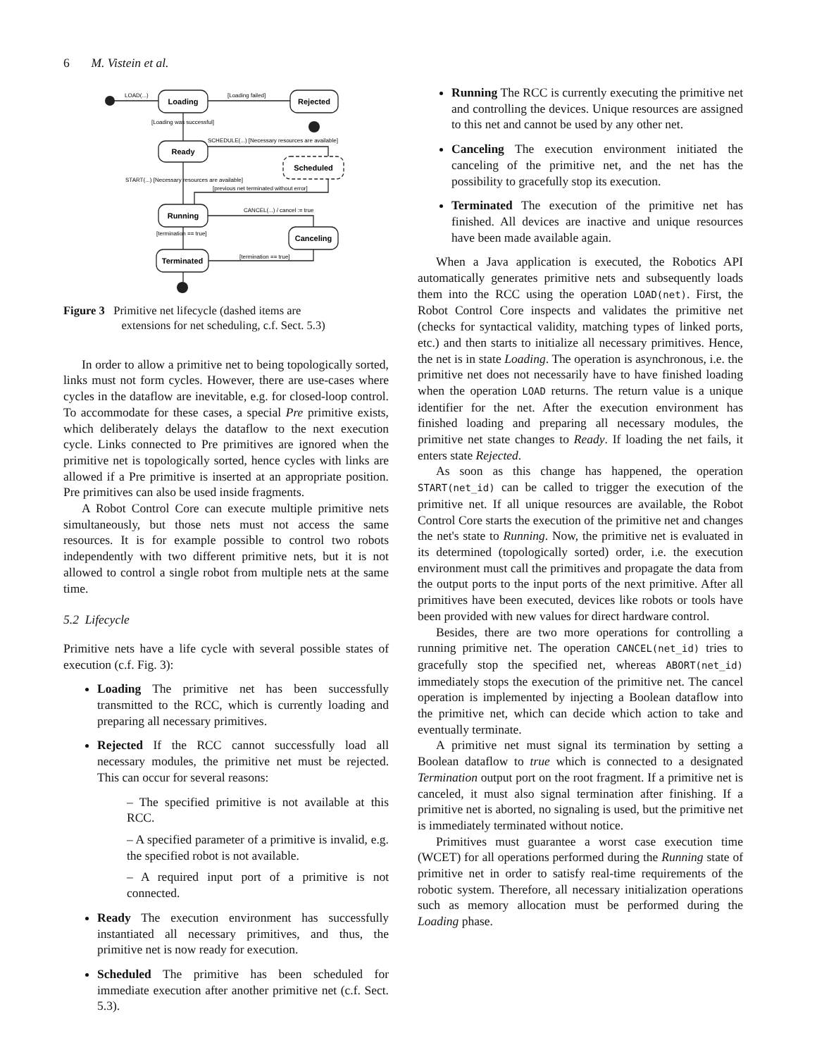6 M. Vistein et al.
Loading
Rejected
Ready
Scheduled
Running
Canceling
Terminated
LOAD(...)
[Loading failed]
[Loading was successful]
SCHEDULE(...) [Necessary resources are available]
START(...) [Necessary resources are available]
[previous net terminated without error]
CANCEL(...) / cancel := true
[termination == true]
[termination == true]
Figure 3 Primitive net lifecycle (dashed items are
extensions for net scheduling, c.f. Sect. 5.3)
In order to allow a primitive net to being topologically sorted, links must not form cycles. However, there are use-cases where cycles in the dataflow are inevitable, e.g. for closed-loop control. To accommodate for these cases, a special Pre primitive exists, which deliberately delays the dataflow to the next execution cycle. Links connected to Pre primitives are ignored when the primitive net is topologically sorted, hence cycles with links are allowed if a Pre primitive is inserted at an appropriate position. Pre primitives can also be used inside fragments.
A Robot Control Core can execute multiple primitive nets simultaneously, but those nets must not access the same resources. It is for example possible to control two robots independently with two different primitive nets, but it is not allowed to control a single robot from multiple nets at the same time.
5.2 Lifecycle
Primitive nets have a life cycle with several possible states of execution (c.f. Fig. 3):
Loading The primitive net has been successfully transmitted to the RCC, which is currently loading and preparing all necessary primitives.
Rejected If the RCC cannot successfully load all necessary modules, the primitive net must be rejected. This can occur for several reasons:
– The specified primitive is not available at this RCC.
– A specified parameter of a primitive is invalid, e.g. the specified robot is not available.
– A required input port of a primitive is not connected.
Ready The execution environment has successfully instantiated all necessary primitives, and thus, the primitive net is now ready for execution.
Scheduled The primitive has been scheduled for immediate execution after another primitive net (c.f. Sect. 5.3).
Running The RCC is currently executing the primitive net and controlling the devices. Unique resources are assigned to this net and cannot be used by any other net.
Canceling The execution environment initiated the canceling of the primitive net, and the net has the possibility to gracefully stop its execution.
Terminated The execution of the primitive net has finished. All devices are inactive and unique resources have been made available again.
When a Java application is executed, the Robotics API automatically generates primitive nets and subsequently loads them into the RCC using the operation LOAD(net). First, the Robot Control Core inspects and validates the primitive net (checks for syntactical validity, matching types of linked ports, etc.) and then starts to initialize all necessary primitives. Hence, the net is in state Loading. The operation is asynchronous, i.e. the primitive net does not necessarily have to have finished loading when the operation LOAD returns. The return value is a unique identifier for the net. After the execution environment has finished loading and preparing all necessary modules, the primitive net state changes to Ready. If loading the net fails, it enters state Rejected.
As soon as this change has happened, the operation START(net_id) can be called to trigger the execution of the primitive net. If all unique resources are available, the Robot Control Core starts the execution of the primitive net and changes the net's state to Running. Now, the primitive net is evaluated in its determined (topologically sorted) order, i.e. the execution environment must call the primitives and propagate the data from the output ports to the input ports of the next primitive. After all primitives have been executed, devices like robots or tools have been provided with new values for direct hardware control.
Besides, there are two more operations for controlling a running primitive net. The operation CANCEL(net_id) tries to gracefully stop the specified net, whereas ABORT(net_id) immediately stops the execution of the primitive net. The cancel operation is implemented by injecting a Boolean dataflow into the primitive net, which can decide which action to take and eventually terminate.
A primitive net must signal its termination by setting a Boolean dataflow to true which is connected to a designated Termination output port on the root fragment. If a primitive net is canceled, it must also signal termination after finishing. If a primitive net is aborted, no signaling is used, but the primitive net is immediately terminated without notice.
Primitives must guarantee a worst case execution time (WCET) for all operations performed during the Running state of primitive net in order to satisfy real-time requirements of the robotic system. Therefore, all necessary initialization operations such as memory allocation must be performed during the Loading phase.